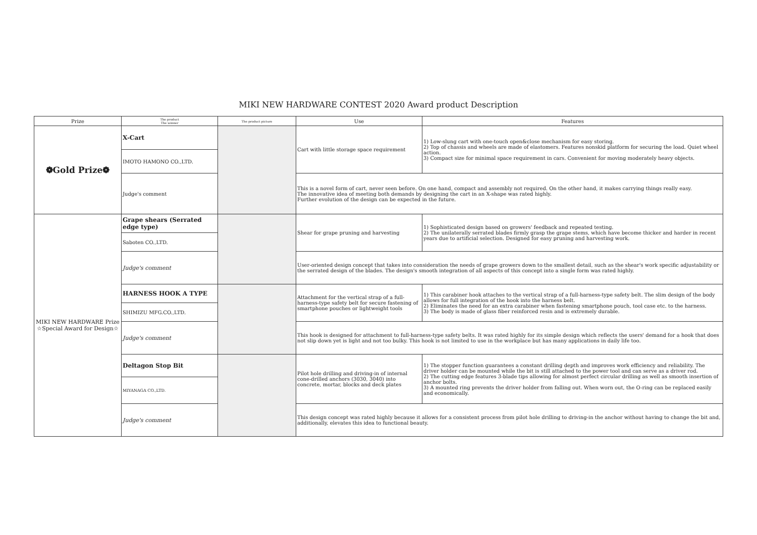MIKI NEW HARDWARE CONTEST 2020 Award product Description
| Prize | The product The winner | The product picture | Use | Features |
| --- | --- | --- | --- | --- |
| ❁Gold Prize❁ | X-Cart | | Cart with little storage space requirement | 1) Low-slung cart with one-touch open&close mechanism for easy storing. 2) Top of chassis and wheels are made of elastomers. Features nonskid platform for securing the load. Quiet wheel action. 3) Compact size for minimal space requirement in cars. Convenient for moving moderately heavy objects. |
| | IMOTO HAMONO CO.,LTD. | | | |
| | Judge's comment | | This is a novel form of cart, never seen before. On one hand, compact and assembly not required. On the other hand, it makes carrying things really easy. The innovative idea of meeting both demands by designing the cart in an X-shape was rated highly. Further evolution of the design can be expected in the future. | |
| MIKI NEW HARDWARE Prize ☆Special Award for Design☆ | Grape shears (Serrated edge type) | | Shear for grape pruning and harvesting | 1) Sophisticated design based on growers' feedback and repeated testing. 2) The unilaterally serrated blades firmly grasp the grape stems, which have become thicker and harder in recent years due to artificial selection. Designed for easy pruning and harvesting work. |
| | Saboten CO.,LTD. | | | |
| | Judge's comment | | User-oriented design concept that takes into consideration the needs of grape growers down to the smallest detail, such as the shear's work specific adjustability or the serrated design of the blades. The design's smooth integration of all aspects of this concept into a single form was rated highly. | |
| | HARNESS HOOK A TYPE | | Attachment for the vertical strap of a full-harness-type safety belt for secure fastening of smartphone pouches or lightweight tools | 1) This carabiner hook attaches to the vertical strap of a full-harness-type safety belt. The slim design of the body allows for full integration of the hook into the harness belt. 2) Eliminates the need for an extra carabiner when fastening smartphone pouch, tool case etc. to the harness. 3) The body is made of glass fiber reinforced resin and is extremely durable. |
| | SHIMIZU MFG.CO.,LTD. | | | |
| | Judge's comment | | This hook is designed for attachment to full-harness-type safety belts. It was rated highly for its simple design which reflects the users' demand for a hook that does not slip down yet is light and not too bulky. This hook is not limited to use in the workplace but has many applications in daily life too. | |
| | Deltagon Stop Bit | | Pilot hole drilling and driving-in of internal cone-drilled anchors (3030, 3040) into concrete, mortar, blocks and deck plates | 1) The stopper function guarantees a constant drilling depth and improves work efficiency and reliability. The driver holder can be mounted while the bit is still attached to the power tool and can serve as a driver rod. 2) The cutting edge features 3-blade tips allowing for almost perfect circular drilling as well as smooth insertion of anchor bolts. 3) A mounted ring prevents the driver holder from falling out. When worn out, the O-ring can be replaced easily and economically. |
| | MIYANAGA CO.,LTD. | | | |
| | Judge's comment | | This design concept was rated highly because it allows for a consistent process from pilot hole drilling to driving-in the anchor without having to change the bit and, additionally, elevates this idea to functional beauty. | |